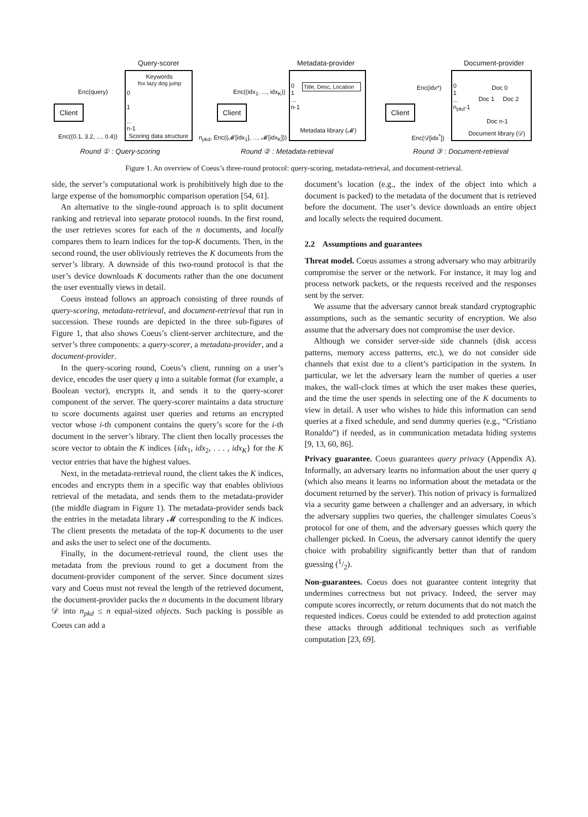Query-scorer Metadata-provider Document-provider
Keywords
fox lazy dog jump
0
1
...
n-1
Scoring data structure
Client
Enc(query)
Enc((0.1, 3.2, ..., 0.4))
Title, Desc, Location
Metadata library (𝓜)
0
1
...
n-1
Client
Enc((idx<sub>1</sub>, ..., idx<sub>K</sub>))
n<sub>pkd</sub>, Enc((𝓜[idx<sub>1</sub>], ..., 𝓜[idx<sub>K</sub>]))
Doc 0
Doc 1 Doc 2
Doc n-1
Document library (𝒟)
0
1
...
n<sub>pkd</sub>-1
Client
Enc(idx*)
Enc(𝒟[idx<sup>*</sup>])
Round ① : Query-scoring Round ② : Metadata-retrieval Round ③ : Document-retrieval
Figure 1. An overview of Coeus’s three-round protocol: query-scoring, metadata-retrieval, and document-retrieval.
side, the server’s computational work is prohibitively high due to the large expense of the homomorphic comparison operation [54, 61].
An alternative to the single-round approach is to split document ranking and retrieval into separate protocol rounds. In the first round, the user retrieves scores for each of the n documents, and locally compares them to learn indices for the top-K documents. Then, in the second round, the user obliviously retrieves the K documents from the server’s library. A downside of this two-round protocol is that the user’s device downloads K documents rather than the one document the user eventually views in detail.
Coeus instead follows an approach consisting of three rounds of query-scoring, metadata-retrieval, and document-retrieval that run in succession. These rounds are depicted in the three sub-figures of Figure 1, that also shows Coeus’s client-server architecture, and the server’s three components: a query-scorer, a metadata-provider, and a document-provider.
In the query-scoring round, Coeus’s client, running on a user’s device, encodes the user query q into a suitable format (for example, a Boolean vector), encrypts it, and sends it to the query-scorer component of the server. The query-scorer maintains a data structure to score documents against user queries and returns an encrypted vector whose i-th component contains the query’s score for the i-th document in the server’s library. The client then locally processes the score vector to obtain the K indices {idx<sub>1</sub>, idx<sub>2</sub>, . . . , idx<sub>K</sub>} for the K vector entries that have the highest values.
Next, in the metadata-retrieval round, the client takes the K indices, encodes and encrypts them in a specific way that enables oblivious retrieval of the metadata, and sends them to the metadata-provider (the middle diagram in Figure 1). The metadata-provider sends back the entries in the metadata library 𝓜 corresponding to the K indices. The client presents the metadata of the top-K documents to the user and asks the user to select one of the documents.
Finally, in the document-retrieval round, the client uses the metadata from the previous round to get a document from the document-provider component of the server. Since document sizes vary and Coeus must not reveal the length of the retrieved document, the document-provider packs the n documents in the document library 𝒟 into n<sub>pkd</sub> ≤ n equal-sized objects. Such packing is possible as Coeus can add a
document’s location (e.g., the index of the object into which a document is packed) to the metadata of the document that is retrieved before the document. The user’s device downloads an entire object and locally selects the required document.
2.2 Assumptions and guarantees
Threat model. Coeus assumes a strong adversary who may arbitrarily compromise the server or the network. For instance, it may log and process network packets, or the requests received and the responses sent by the server.
We assume that the adversary cannot break standard cryptographic assumptions, such as the semantic security of encryption. We also assume that the adversary does not compromise the user device.
Although we consider server-side side channels (disk access patterns, memory access patterns, etc.), we do not consider side channels that exist due to a client’s participation in the system. In particular, we let the adversary learn the number of queries a user makes, the wall-clock times at which the user makes these queries, and the time the user spends in selecting one of the K documents to view in detail. A user who wishes to hide this information can send queries at a fixed schedule, and send dummy queries (e.g., “Cristiano Ronaldo”) if needed, as in communication metadata hiding systems [9, 13, 60, 86].
Privacy guarantee. Coeus guarantees query privacy (Appendix A). Informally, an adversary learns no information about the user query q (which also means it learns no information about the metadata or the document returned by the server). This notion of privacy is formalized via a security game between a challenger and an adversary, in which the adversary supplies two queries, the challenger simulates Coeus’s protocol for one of them, and the adversary guesses which query the challenger picked. In Coeus, the adversary cannot identify the query choice with probability significantly better than that of random guessing (1/2).
Non-guarantees. Coeus does not guarantee content integrity that undermines correctness but not privacy. Indeed, the server may compute scores incorrectly, or return documents that do not match the requested indices. Coeus could be extended to add protection against these attacks through additional techniques such as verifiable computation [23, 69].